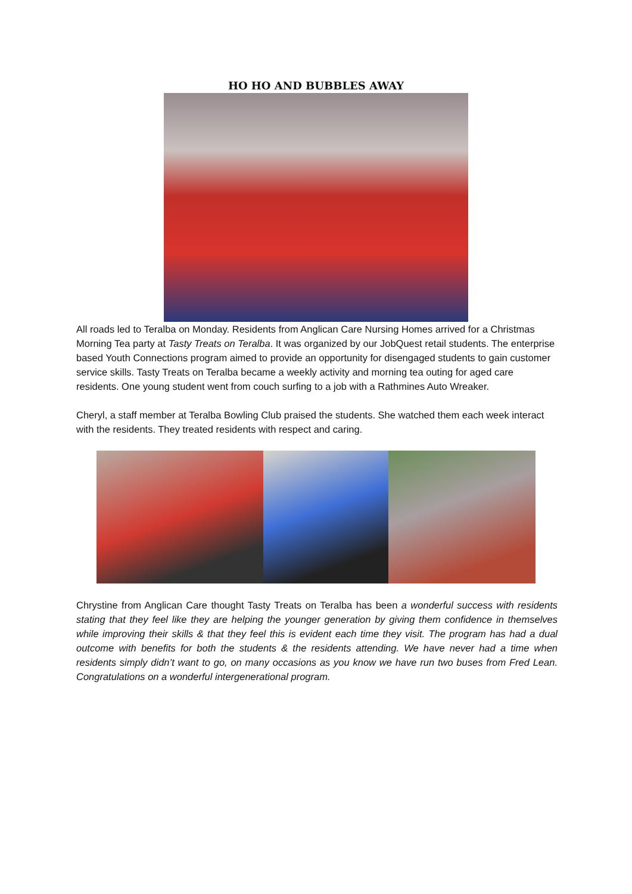HO HO AND BUBBLES AWAY
All roads led to Teralba on Monday. Residents from Anglican Care Nursing Homes arrived for a Christmas Morning Tea party at Tasty Treats on Teralba. It was organized by our JobQuest retail students. The enterprise based Youth Connections program aimed to provide an opportunity for disengaged students to gain customer service skills. Tasty Treats on Teralba became a weekly activity and morning tea outing for aged care residents. One young student went from couch surfing to a job with a Rathmines Auto Wreaker.
Cheryl, a staff member at Teralba Bowling Club praised the students. She watched them each week interact with the residents. They treated residents with respect and caring.
Chrystine from Anglican Care thought Tasty Treats on Teralba has been a wonderful success with residents stating that they feel like they are helping the younger generation by giving them confidence in themselves while improving their skills & that they feel this is evident each time they visit. The program has had a dual outcome with benefits for both the students & the residents attending. We have never had a time when residents simply didn’t want to go, on many occasions as you know we have run two buses from Fred Lean. Congratulations on a wonderful intergenerational program.